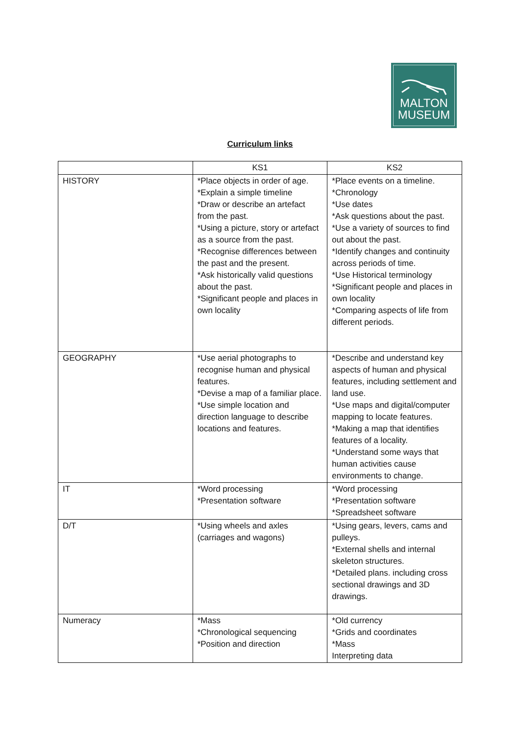MALTON
MUSEUM
Curriculum links
| | KS1 | KS2 |
| --- | --- | --- |
| HISTORY | *Place objects in order of age. *Explain a simple timeline *Draw or describe an artefact from the past. *Using a picture, story or artefact as a source from the past. *Recognise differences between the past and the present. *Ask historically valid questions about the past. *Significant people and places in own locality | *Place events on a timeline. *Chronology *Use dates *Ask questions about the past. *Use a variety of sources to find out about the past. *Identify changes and continuity across periods of time. *Use Historical terminology *Significant people and places in own locality *Comparing aspects of life from different periods. |
| GEOGRAPHY | *Use aerial photographs to recognise human and physical features. *Devise a map of a familiar place. *Use simple location and direction language to describe locations and features. | *Describe and understand key aspects of human and physical features, including settlement and land use. *Use maps and digital/computer mapping to locate features. *Making a map that identifies features of a locality. *Understand some ways that human activities cause environments to change. |
| IT | *Word processing *Presentation software | *Word processing *Presentation software *Spreadsheet software |
| D/T | *Using wheels and axles (carriages and wagons) | *Using gears, levers, cams and pulleys. *External shells and internal skeleton structures. *Detailed plans. including cross sectional drawings and 3D drawings. |
| Numeracy | *Mass *Chronological sequencing *Position and direction | *Old currency *Grids and coordinates *Mass Interpreting data |